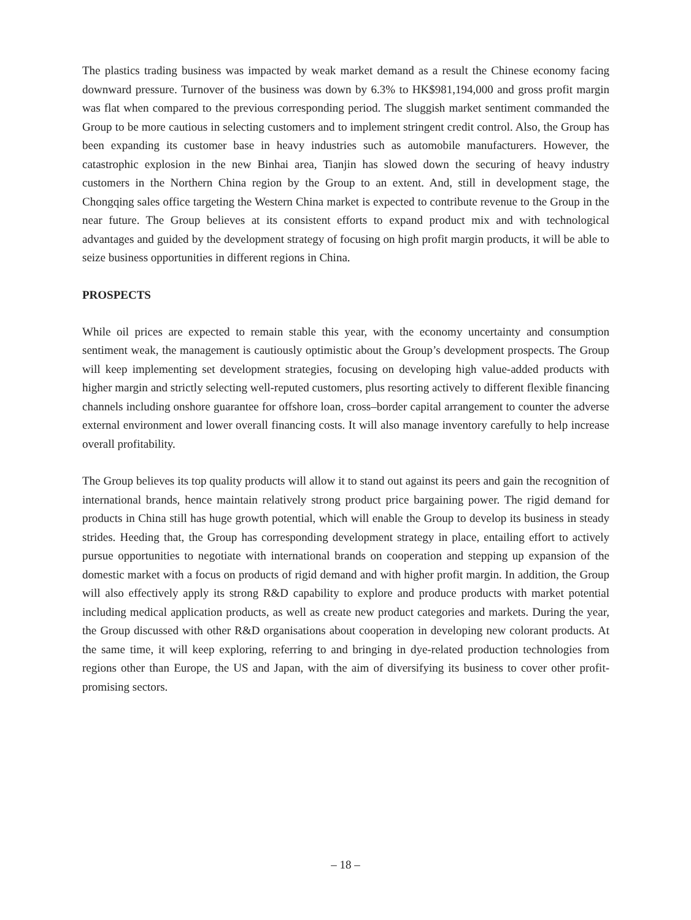The plastics trading business was impacted by weak market demand as a result the Chinese economy facing downward pressure. Turnover of the business was down by 6.3% to HK$981,194,000 and gross profit margin was flat when compared to the previous corresponding period. The sluggish market sentiment commanded the Group to be more cautious in selecting customers and to implement stringent credit control. Also, the Group has been expanding its customer base in heavy industries such as automobile manufacturers. However, the catastrophic explosion in the new Binhai area, Tianjin has slowed down the securing of heavy industry customers in the Northern China region by the Group to an extent. And, still in development stage, the Chongqing sales office targeting the Western China market is expected to contribute revenue to the Group in the near future. The Group believes at its consistent efforts to expand product mix and with technological advantages and guided by the development strategy of focusing on high profit margin products, it will be able to seize business opportunities in different regions in China.
PROSPECTS
While oil prices are expected to remain stable this year, with the economy uncertainty and consumption sentiment weak, the management is cautiously optimistic about the Group’s development prospects. The Group will keep implementing set development strategies, focusing on developing high value-added products with higher margin and strictly selecting well-reputed customers, plus resorting actively to different flexible financing channels including onshore guarantee for offshore loan, cross–border capital arrangement to counter the adverse external environment and lower overall financing costs. It will also manage inventory carefully to help increase overall profitability.
The Group believes its top quality products will allow it to stand out against its peers and gain the recognition of international brands, hence maintain relatively strong product price bargaining power. The rigid demand for products in China still has huge growth potential, which will enable the Group to develop its business in steady strides. Heeding that, the Group has corresponding development strategy in place, entailing effort to actively pursue opportunities to negotiate with international brands on cooperation and stepping up expansion of the domestic market with a focus on products of rigid demand and with higher profit margin. In addition, the Group will also effectively apply its strong R&D capability to explore and produce products with market potential including medical application products, as well as create new product categories and markets. During the year, the Group discussed with other R&D organisations about cooperation in developing new colorant products. At the same time, it will keep exploring, referring to and bringing in dye-related production technologies from regions other than Europe, the US and Japan, with the aim of diversifying its business to cover other profit-promising sectors.
– 18 –